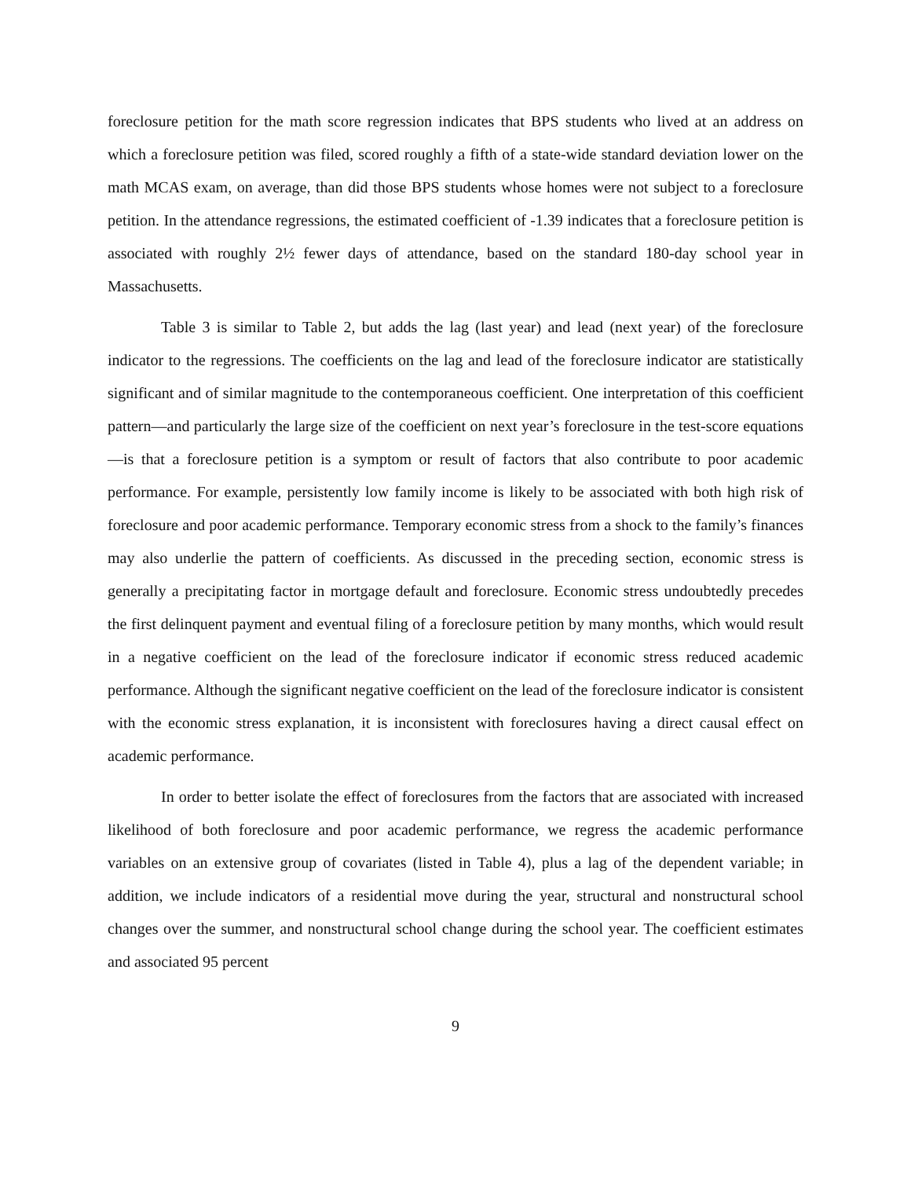foreclosure petition for the math score regression indicates that BPS students who lived at an address on which a foreclosure petition was filed, scored roughly a fifth of a state-wide standard deviation lower on the math MCAS exam, on average, than did those BPS students whose homes were not subject to a foreclosure petition. In the attendance regressions, the estimated coefficient of -1.39 indicates that a foreclosure petition is associated with roughly 2½ fewer days of attendance, based on the standard 180-day school year in Massachusetts.
Table 3 is similar to Table 2, but adds the lag (last year) and lead (next year) of the foreclosure indicator to the regressions. The coefficients on the lag and lead of the foreclosure indicator are statistically significant and of similar magnitude to the contemporaneous coefficient. One interpretation of this coefficient pattern—and particularly the large size of the coefficient on next year’s foreclosure in the test-score equations—is that a foreclosure petition is a symptom or result of factors that also contribute to poor academic performance. For example, persistently low family income is likely to be associated with both high risk of foreclosure and poor academic performance. Temporary economic stress from a shock to the family’s finances may also underlie the pattern of coefficients. As discussed in the preceding section, economic stress is generally a precipitating factor in mortgage default and foreclosure. Economic stress undoubtedly precedes the first delinquent payment and eventual filing of a foreclosure petition by many months, which would result in a negative coefficient on the lead of the foreclosure indicator if economic stress reduced academic performance. Although the significant negative coefficient on the lead of the foreclosure indicator is consistent with the economic stress explanation, it is inconsistent with foreclosures having a direct causal effect on academic performance.
In order to better isolate the effect of foreclosures from the factors that are associated with increased likelihood of both foreclosure and poor academic performance, we regress the academic performance variables on an extensive group of covariates (listed in Table 4), plus a lag of the dependent variable; in addition, we include indicators of a residential move during the year, structural and nonstructural school changes over the summer, and nonstructural school change during the school year. The coefficient estimates and associated 95 percent
9